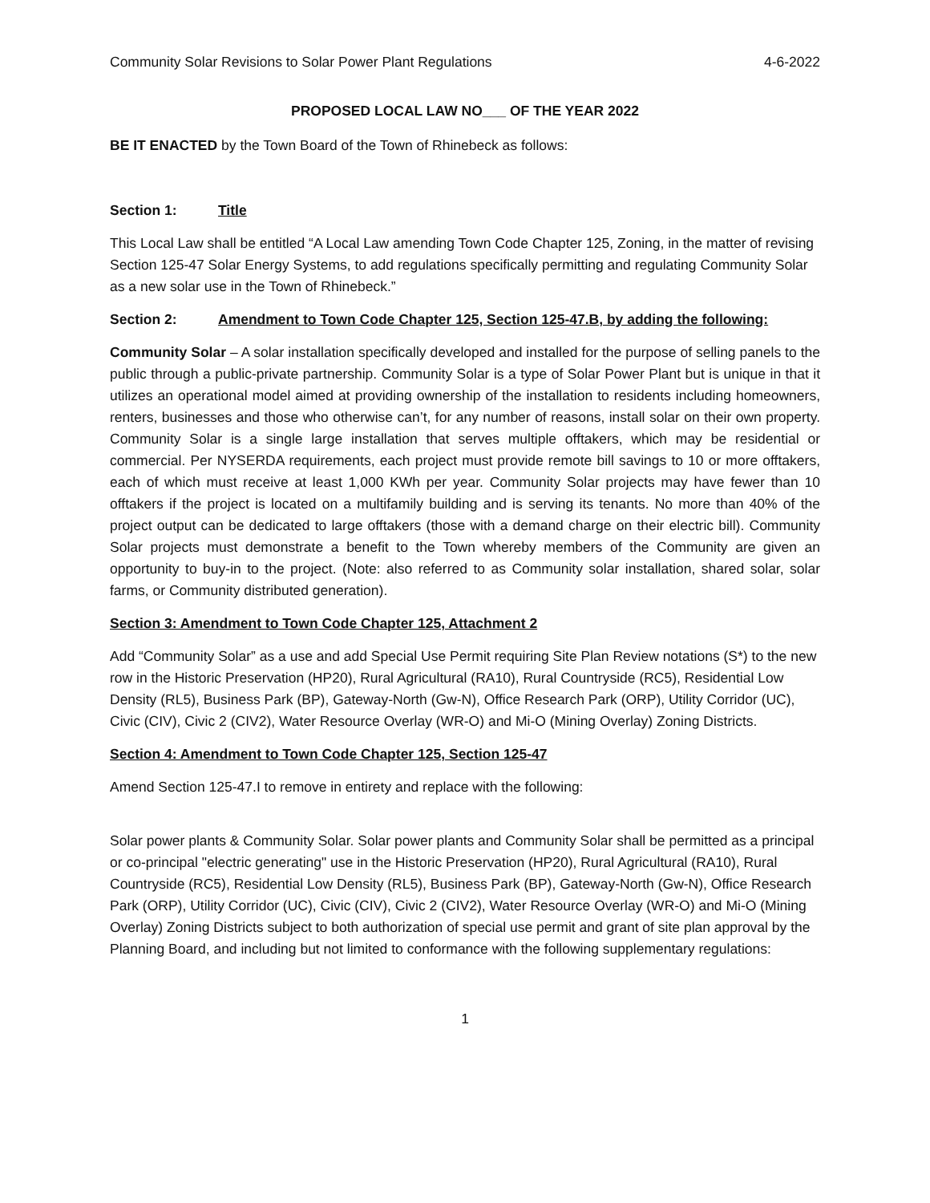Community Solar Revisions to Solar Power Plant Regulations 4-6-2022
PROPOSED LOCAL LAW NO___ OF THE YEAR 2022
BE IT ENACTED by the Town Board of the Town of Rhinebeck as follows:
Section 1: Title
This Local Law shall be entitled “A Local Law amending Town Code Chapter 125, Zoning, in the matter of revising Section 125-47 Solar Energy Systems, to add regulations specifically permitting and regulating Community Solar as a new solar use in the Town of Rhinebeck.”
Section 2: Amendment to Town Code Chapter 125, Section 125-47.B, by adding the following:
Community Solar – A solar installation specifically developed and installed for the purpose of selling panels to the public through a public-private partnership. Community Solar is a type of Solar Power Plant but is unique in that it utilizes an operational model aimed at providing ownership of the installation to residents including homeowners, renters, businesses and those who otherwise can’t, for any number of reasons, install solar on their own property. Community Solar is a single large installation that serves multiple offtakers, which may be residential or commercial. Per NYSERDA requirements, each project must provide remote bill savings to 10 or more offtakers, each of which must receive at least 1,000 KWh per year. Community Solar projects may have fewer than 10 offtakers if the project is located on a multifamily building and is serving its tenants. No more than 40% of the project output can be dedicated to large offtakers (those with a demand charge on their electric bill). Community Solar projects must demonstrate a benefit to the Town whereby members of the Community are given an opportunity to buy-in to the project. (Note: also referred to as Community solar installation, shared solar, solar farms, or Community distributed generation).
Section 3: Amendment to Town Code Chapter 125, Attachment 2
Add “Community Solar” as a use and add Special Use Permit requiring Site Plan Review notations (S*) to the new row in the Historic Preservation (HP20), Rural Agricultural (RA10), Rural Countryside (RC5), Residential Low Density (RL5), Business Park (BP), Gateway-North (Gw-N), Office Research Park (ORP), Utility Corridor (UC), Civic (CIV), Civic 2 (CIV2), Water Resource Overlay (WR-O) and Mi-O (Mining Overlay) Zoning Districts.
Section 4: Amendment to Town Code Chapter 125, Section 125-47
Amend Section 125-47.I to remove in entirety and replace with the following:
Solar power plants & Community Solar. Solar power plants and Community Solar shall be permitted as a principal or co-principal "electric generating" use in the Historic Preservation (HP20), Rural Agricultural (RA10), Rural Countryside (RC5), Residential Low Density (RL5), Business Park (BP), Gateway-North (Gw-N), Office Research Park (ORP), Utility Corridor (UC), Civic (CIV), Civic 2 (CIV2), Water Resource Overlay (WR-O) and Mi-O (Mining Overlay) Zoning Districts subject to both authorization of special use permit and grant of site plan approval by the Planning Board, and including but not limited to conformance with the following supplementary regulations:
1